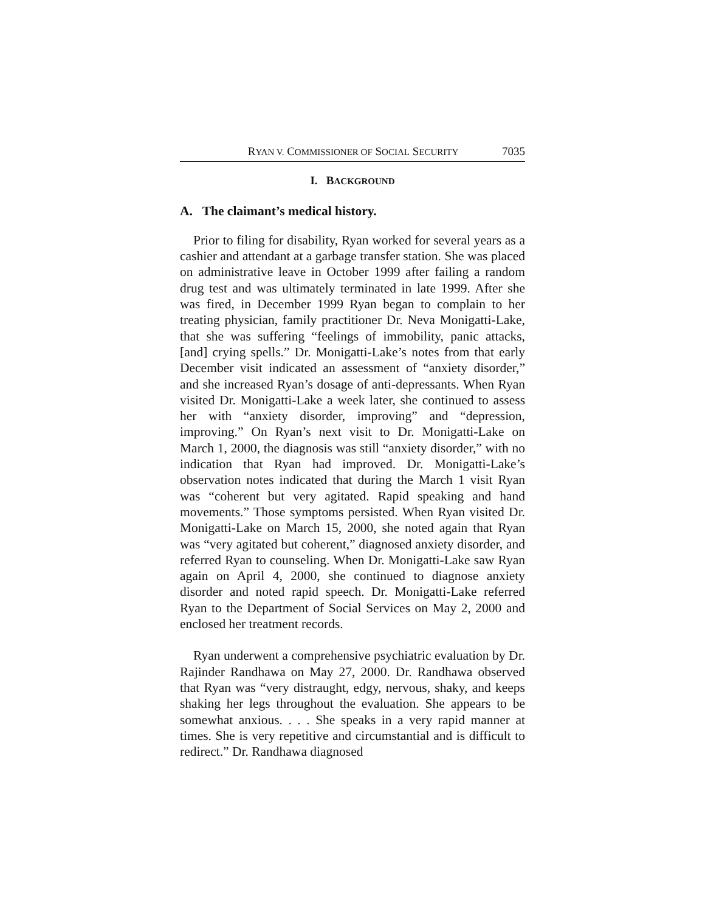RYAN V. COMMISSIONER OF SOCIAL SECURITY 7035
I. BACKGROUND
A. The claimant’s medical history.
Prior to filing for disability, Ryan worked for several years as a cashier and attendant at a garbage transfer station. She was placed on administrative leave in October 1999 after failing a random drug test and was ultimately terminated in late 1999. After she was fired, in December 1999 Ryan began to complain to her treating physician, family practitioner Dr. Neva Monigatti-Lake, that she was suffering “feelings of immobility, panic attacks, [and] crying spells.” Dr. Monigatti-Lake’s notes from that early December visit indicated an assessment of “anxiety disorder,” and she increased Ryan’s dosage of anti-depressants. When Ryan visited Dr. Monigatti-Lake a week later, she continued to assess her with “anxiety disorder, improving” and “depression, improving.” On Ryan’s next visit to Dr. Monigatti-Lake on March 1, 2000, the diagnosis was still “anxiety disorder,” with no indication that Ryan had improved. Dr. Monigatti-Lake’s observation notes indicated that during the March 1 visit Ryan was “coherent but very agitated. Rapid speaking and hand movements.” Those symptoms persisted. When Ryan visited Dr. Monigatti-Lake on March 15, 2000, she noted again that Ryan was “very agitated but coherent,” diagnosed anxiety disorder, and referred Ryan to counseling. When Dr. Monigatti-Lake saw Ryan again on April 4, 2000, she continued to diagnose anxiety disorder and noted rapid speech. Dr. Monigatti-Lake referred Ryan to the Department of Social Services on May 2, 2000 and enclosed her treatment records.
Ryan underwent a comprehensive psychiatric evaluation by Dr. Rajinder Randhawa on May 27, 2000. Dr. Randhawa observed that Ryan was “very distraught, edgy, nervous, shaky, and keeps shaking her legs throughout the evaluation. She appears to be somewhat anxious. . . . She speaks in a very rapid manner at times. She is very repetitive and circumstantial and is difficult to redirect.” Dr. Randhawa diagnosed